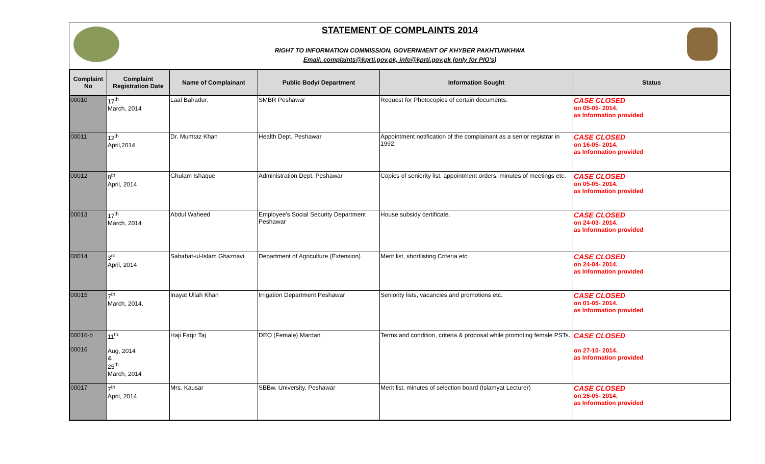STATEMENT OF COMPLAINTS 2014
RIGHT TO INFORMATION COMMISSION, GOVERNMENT OF KHYBER PAKHTUNKHWA
Email: complaints@kprti.gov.pk, info@kprti.gov.pk (only for PIO's)
| Complaint No | Complaint Registration Date | Name of Complainant | Public Body/ Department | Information Sought | Status |
| --- | --- | --- | --- | --- | --- |
| 00010 | 17<sup>th</sup> March, 2014 | Laal Bahadur. | SMBR Peshawar | Request for Photocopies of certain documents. | CASE CLOSED on 05-05- 2014. as Information provided |
| 00011 | 12<sup>th</sup> April,2014 | Dr. Mumtaz Khan | Health Dept. Peshawar | Appointment notification of the complainant as a senior registrar in 1992. | CASE CLOSED on 16-05- 2014. as Information provided |
| 00012 | 8<sup>th</sup> April, 2014 | Ghulam Ishaque | Administration Dept. Peshawar | Copies of seniority list, appointment orders, minutes of meetings etc. | CASE CLOSED on 05-05- 2014. as Information provided |
| 00013 | 17<sup>th</sup> March, 2014 | Abdul Waheed | Employee's Social Security Department Peshawar | House subsidy certificate. | CASE CLOSED on 24-03- 2014. as Information provided |
| 00014 | 3<sup>rd</sup> April, 2014 | Sabahat-ul-Islam Ghaznavi | Department of Agriculture (Extension) | Merit list, shortlisting Criteria etc. | CASE CLOSED on 24-04- 2014. as Information provided |
| 00015 | 7<sup>th</sup> March, 2014. | Inayat Ullah Khan | Irrigation Department Peshawar | Seniority lists, vacancies and promotions etc. | CASE CLOSED on 01-05- 2014. as Information provided |
| 00016-b 00016 | 11<sup>th</sup> Aug, 2014 & 25<sup>th</sup> March, 2014 | Haji Faqir Taj | DEO (Female) Mardan | Terms and condition, criteria & proposal while promoting female PSTs. | CASE CLOSED on 27-10- 2014. as Information provided |
| 00017 | 7<sup>th</sup> April, 2014 | Mrs. Kausar | SBBw. University, Peshawar | Merit list, minutes of selection board (Islamyat Lecturer) | CASE CLOSED on 26-05- 2014. as Information provided |